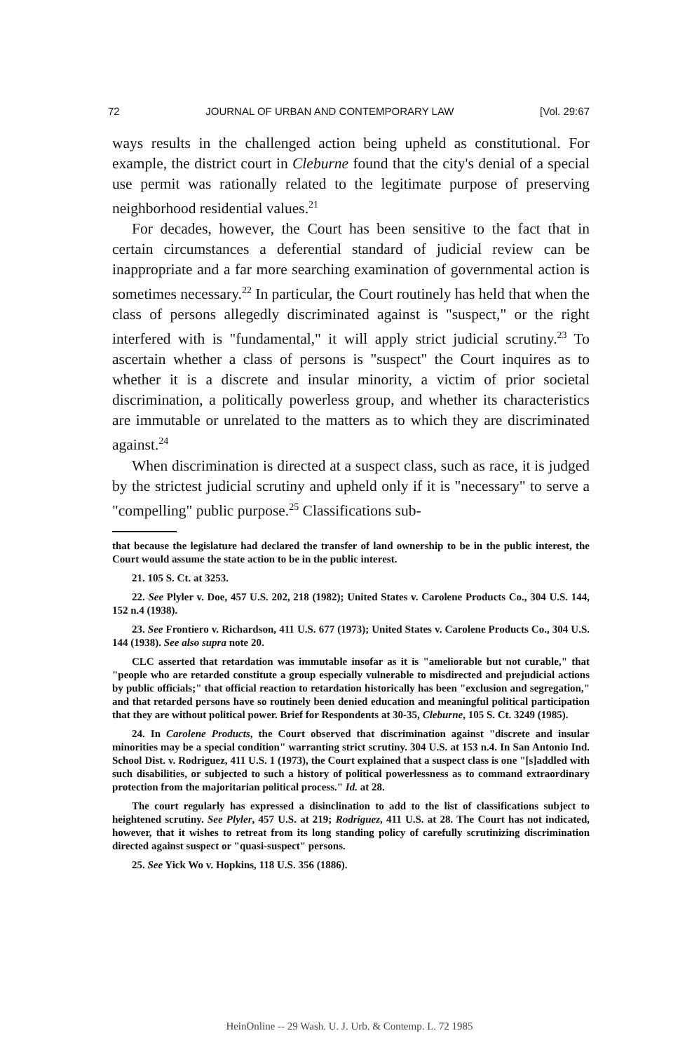72 JOURNAL OF URBAN AND CONTEMPORARY LAW [Vol. 29:67
ways results in the challenged action being upheld as constitutional. For example, the district court in Cleburne found that the city's denial of a special use permit was rationally related to the legitimate purpose of preserving neighborhood residential values.<sup>21</sup>
For decades, however, the Court has been sensitive to the fact that in certain circumstances a deferential standard of judicial review can be inappropriate and a far more searching examination of governmental action is sometimes necessary.<sup>22</sup> In particular, the Court routinely has held that when the class of persons allegedly discriminated against is "suspect," or the right interfered with is "fundamental," it will apply strict judicial scrutiny.<sup>23</sup> To ascertain whether a class of persons is "suspect" the Court inquires as to whether it is a discrete and insular minority, a victim of prior societal discrimination, a politically powerless group, and whether its characteristics are immutable or unrelated to the matters as to which they are discriminated against.<sup>24</sup>
When discrimination is directed at a suspect class, such as race, it is judged by the strictest judicial scrutiny and upheld only if it is "necessary" to serve a "compelling" public purpose.<sup>25</sup> Classifications sub-
that because the legislature had declared the transfer of land ownership to be in the public interest, the Court would assume the state action to be in the public interest.
21. 105 S. Ct. at 3253.
22. See Plyler v. Doe, 457 U.S. 202, 218 (1982); United States v. Carolene Products Co., 304 U.S. 144, 152 n.4 (1938).
23. See Frontiero v. Richardson, 411 U.S. 677 (1973); United States v. Carolene Products Co., 304 U.S. 144 (1938). See also supra note 20.
CLC asserted that retardation was immutable insofar as it is "ameliorable but not curable," that "people who are retarded constitute a group especially vulnerable to misdirected and prejudicial actions by public officials;" that official reaction to retardation historically has been "exclusion and segregation," and that retarded persons have so routinely been denied education and meaningful political participation that they are without political power. Brief for Respondents at 30-35, Cleburne, 105 S. Ct. 3249 (1985).
24. In Carolene Products, the Court observed that discrimination against "discrete and insular minorities may be a special condition" warranting strict scrutiny. 304 U.S. at 153 n.4. In San Antonio Ind. School Dist. v. Rodriguez, 411 U.S. 1 (1973), the Court explained that a suspect class is one "[s]addled with such disabilities, or subjected to such a history of political powerlessness as to command extraordinary protection from the majoritarian political process." Id. at 28.
The court regularly has expressed a disinclination to add to the list of classifications subject to heightened scrutiny. See Plyler, 457 U.S. at 219; Rodriguez, 411 U.S. at 28. The Court has not indicated, however, that it wishes to retreat from its long standing policy of carefully scrutinizing discrimination directed against suspect or "quasi-suspect" persons.
25. See Yick Wo v. Hopkins, 118 U.S. 356 (1886).
HeinOnline -- 29 Wash. U. J. Urb. & Contemp. L. 72 1985